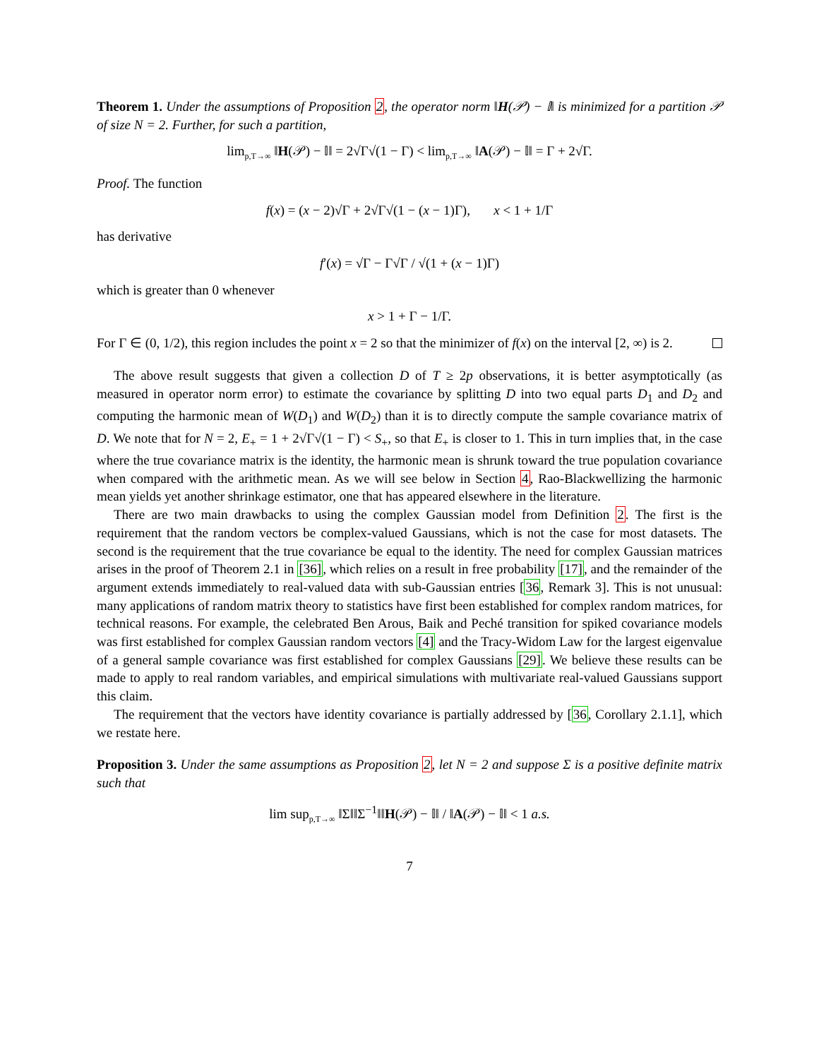Theorem 1. Under the assumptions of Proposition 2, the operator norm ‖H(𝒫) − 𝕀‖ is minimized for a partition 𝒫 of size N = 2. Further, for such a partition,
lim<sub>p,T→∞</sub> ‖H(𝒫) − 𝕀‖ = 2√Γ√(1 − Γ) < lim<sub>p,T→∞</sub> ‖A(𝒫) − 𝕀‖ = Γ + 2√Γ.
Proof. The function
f(x) = (x − 2)√Γ + 2√Γ√(1 − (x − 1)Γ), x < 1 + 1/Γ
has derivative
f′(x) = √Γ − Γ√Γ / √(1 + (x − 1)Γ)
which is greater than 0 whenever
x > 1 + Γ − 1/Γ.
For Γ ∈ (0, 1/2), this region includes the point x = 2 so that the minimizer of f(x) on the interval [2, ∞) is 2.
The above result suggests that given a collection D of T ≥ 2p observations, it is better asymptotically (as measured in operator norm error) to estimate the covariance by splitting D into two equal parts D<sub>1</sub> and D<sub>2</sub> and computing the harmonic mean of W(D<sub>1</sub>) and W(D<sub>2</sub>) than it is to directly compute the sample covariance matrix of D. We note that for N = 2, E<sub>+</sub> = 1 + 2√Γ√(1 − Γ) < S<sub>+</sub>, so that E<sub>+</sub> is closer to 1. This in turn implies that, in the case where the true covariance matrix is the identity, the harmonic mean is shrunk toward the true population covariance when compared with the arithmetic mean. As we will see below in Section 4, Rao-Blackwellizing the harmonic mean yields yet another shrinkage estimator, one that has appeared elsewhere in the literature.
There are two main drawbacks to using the complex Gaussian model from Definition 2. The first is the requirement that the random vectors be complex-valued Gaussians, which is not the case for most datasets. The second is the requirement that the true covariance be equal to the identity. The need for complex Gaussian matrices arises in the proof of Theorem 2.1 in [36], which relies on a result in free probability [17], and the remainder of the argument extends immediately to real-valued data with sub-Gaussian entries [36, Remark 3]. This is not unusual: many applications of random matrix theory to statistics have first been established for complex random matrices, for technical reasons. For example, the celebrated Ben Arous, Baik and Peché transition for spiked covariance models was first established for complex Gaussian random vectors [4] and the Tracy-Widom Law for the largest eigenvalue of a general sample covariance was first established for complex Gaussians [29]. We believe these results can be made to apply to real random variables, and empirical simulations with multivariate real-valued Gaussians support this claim.
The requirement that the vectors have identity covariance is partially addressed by [36, Corollary 2.1.1], which we restate here.
Proposition 3. Under the same assumptions as Proposition 2, let N = 2 and suppose Σ is a positive definite matrix such that
lim sup<sub>p,T→∞</sub> ‖Σ‖‖Σ<sup>−1</sup>‖‖H(𝒫) − 𝕀‖ / ‖A(𝒫) − 𝕀‖ < 1 a.s.
7